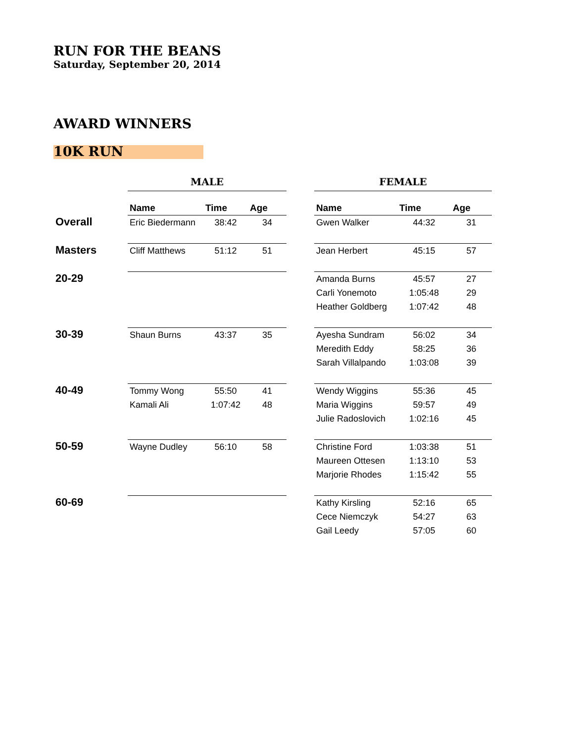RUN FOR THE BEANS
Saturday, September 20, 2014
AWARD WINNERS
10K RUN
| | MALE | | | | FEMALE | | |
| | Name | Time | Age | | Name | Time | Age |
| Overall | Eric Biedermann | 38:42 | 34 | | Gwen Walker | 44:32 | 31 |
| Masters | Cliff Matthews | 51:12 | 51 | | Jean Herbert | 45:15 | 57 |
| 20-29 | | | | | Amanda Burns | 45:57 | 27 |
| | | | | | Carli Yonemoto | 1:05:48 | 29 |
| | | | | | Heather Goldberg | 1:07:42 | 48 |
| 30-39 | Shaun Burns | 43:37 | 35 | | Ayesha Sundram | 56:02 | 34 |
| | | | | | Meredith Eddy | 58:25 | 36 |
| | | | | | Sarah Villalpando | 1:03:08 | 39 |
| 40-49 | Tommy Wong | 55:50 | 41 | | Wendy Wiggins | 55:36 | 45 |
| | Kamali Ali | 1:07:42 | 48 | | Maria Wiggins | 59:57 | 49 |
| | | | | | Julie Radoslovich | 1:02:16 | 45 |
| 50-59 | Wayne Dudley | 56:10 | 58 | | Christine Ford | 1:03:38 | 51 |
| | | | | | Maureen Ottesen | 1:13:10 | 53 |
| | | | | | Marjorie Rhodes | 1:15:42 | 55 |
| 60-69 | | | | | Kathy Kirsling | 52:16 | 65 |
| | | | | | Cece Niemczyk | 54:27 | 63 |
| | | | | | Gail Leedy | 57:05 | 60 |